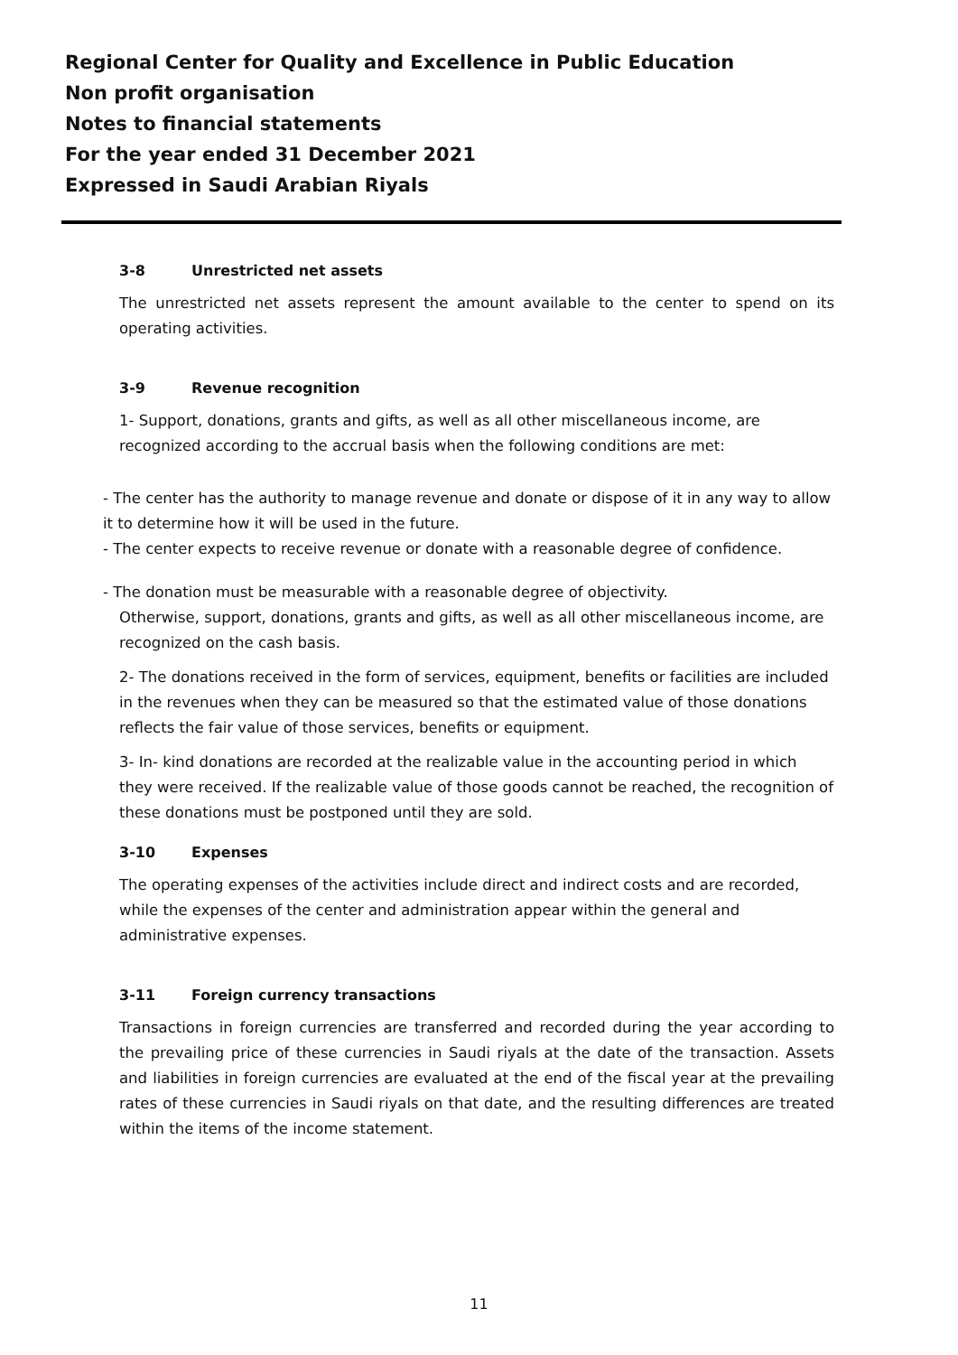Regional Center for Quality and Excellence in Public Education
Non profit organisation
Notes to financial statements
For the year ended 31 December 2021
Expressed in Saudi Arabian Riyals
3-8 Unrestricted net assets
The unrestricted net assets represent the amount available to the center to spend on its operating activities.
3-9 Revenue recognition
1- Support, donations, grants and gifts, as well as all other miscellaneous income, are recognized according to the accrual basis when the following conditions are met:
- The center has the authority to manage revenue and donate or dispose of it in any way to allow it to determine how it will be used in the future.
- The center expects to receive revenue or donate with a reasonable degree of confidence.
- The donation must be measurable with a reasonable degree of objectivity.
Otherwise, support, donations, grants and gifts, as well as all other miscellaneous income, are recognized on the cash basis.
2- The donations received in the form of services, equipment, benefits or facilities are included in the revenues when they can be measured so that the estimated value of those donations reflects the fair value of those services, benefits or equipment.
3- In- kind donations are recorded at the realizable value in the accounting period in which they were received. If the realizable value of those goods cannot be reached, the recognition of these donations must be postponed until they are sold.
3-10 Expenses
The operating expenses of the activities include direct and indirect costs and are recorded, while the expenses of the center and administration appear within the general and administrative expenses.
3-11 Foreign currency transactions
Transactions in foreign currencies are transferred and recorded during the year according to the prevailing price of these currencies in Saudi riyals at the date of the transaction. Assets and liabilities in foreign currencies are evaluated at the end of the fiscal year at the prevailing rates of these currencies in Saudi riyals on that date, and the resulting differences are treated within the items of the income statement.
11